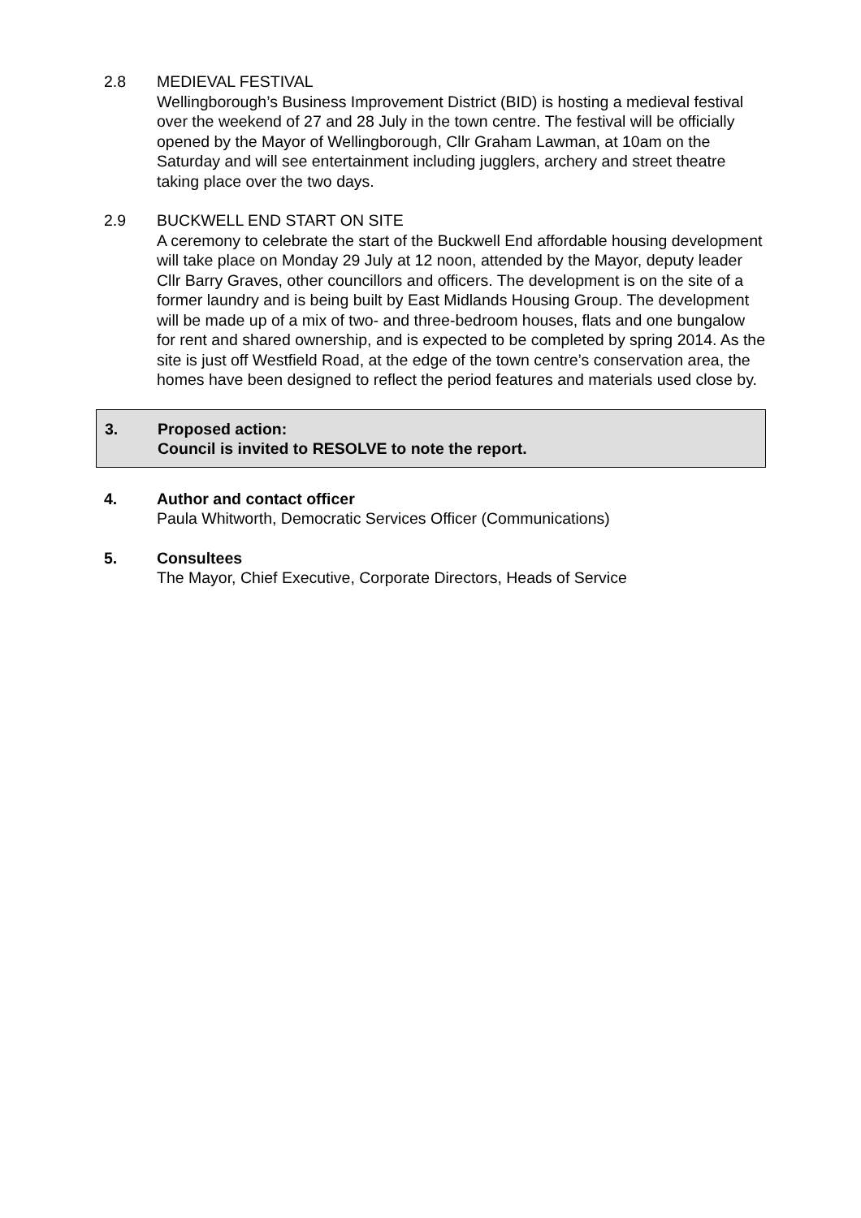2.8 MEDIEVAL FESTIVAL
Wellingborough’s Business Improvement District (BID) is hosting a medieval festival over the weekend of 27 and 28 July in the town centre. The festival will be officially opened by the Mayor of Wellingborough, Cllr Graham Lawman, at 10am on the Saturday and will see entertainment including jugglers, archery and street theatre taking place over the two days.
2.9 BUCKWELL END START ON SITE
A ceremony to celebrate the start of the Buckwell End affordable housing development will take place on Monday 29 July at 12 noon, attended by the Mayor, deputy leader Cllr Barry Graves, other councillors and officers. The development is on the site of a former laundry and is being built by East Midlands Housing Group. The development will be made up of a mix of two- and three-bedroom houses, flats and one bungalow for rent and shared ownership, and is expected to be completed by spring 2014. As the site is just off Westfield Road, at the edge of the town centre’s conservation area, the homes have been designed to reflect the period features and materials used close by.
3. Proposed action:
Council is invited to RESOLVE to note the report.
4. Author and contact officer
Paula Whitworth, Democratic Services Officer (Communications)
5. Consultees
The Mayor, Chief Executive, Corporate Directors, Heads of Service